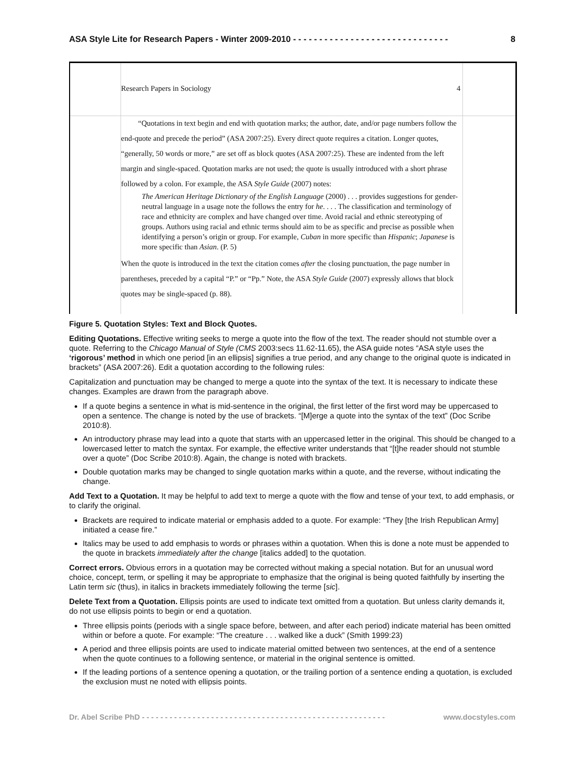ASA Style Lite for Research Papers - Winter 2009-2010 - - - - - - - - - - - - - - - - - - - - - - - - - - - - - - 8
Research Papers in Sociology 4
“Quotations in text begin and end with quotation marks; the author, date, and/or page numbers follow the end-quote and precede the period” (ASA 2007:25). Every direct quote requires a citation. Longer quotes, “generally, 50 words or more,” are set off as block quotes (ASA 2007:25). These are indented from the left margin and single-spaced. Quotation marks are not used; the quote is usually introduced with a short phrase followed by a colon. For example, the ASA Style Guide (2007) notes:
The American Heritage Dictionary of the English Language (2000) . . . provides suggestions for gender-neutral language in a usage note the follows the entry for he. . . . The classification and terminology of race and ethnicity are complex and have changed over time. Avoid racial and ethnic stereotyping of groups. Authors using racial and ethnic terms should aim to be as specific and precise as possible when identifying a person’s origin or group. For example, Cuban in more specific than Hispanic; Japanese is more specific than Asian. (P. 5)
When the quote is introduced in the text the citation comes after the closing punctuation, the page number in parentheses, preceded by a capital “P.” or “Pp.” Note, the ASA Style Guide (2007) expressly allows that block quotes may be single-spaced (p. 88).
Figure 5. Quotation Styles: Text and Block Quotes.
Editing Quotations. Effective writing seeks to merge a quote into the flow of the text. The reader should not stumble over a quote. Referring to the Chicago Manual of Style (CMS 2003:secs 11.62-11.65), the ASA guide notes “ASA style uses the ‘rigorous’ method in which one period [in an ellipsis] signifies a true period, and any change to the original quote is indicated in brackets” (ASA 2007:26). Edit a quotation according to the following rules:
Capitalization and punctuation may be changed to merge a quote into the syntax of the text. It is necessary to indicate these changes. Examples are drawn from the paragraph above.
If a quote begins a sentence in what is mid-sentence in the original, the first letter of the first word may be uppercased to open a sentence. The change is noted by the use of brackets. “[M]erge a quote into the syntax of the text” (Doc Scribe 2010:8).
An introductory phrase may lead into a quote that starts with an uppercased letter in the original. This should be changed to a lowercased letter to match the syntax. For example, the effective writer understands that “[t]he reader should not stumble over a quote” (Doc Scribe 2010:8). Again, the change is noted with brackets.
Double quotation marks may be changed to single quotation marks within a quote, and the reverse, without indicating the change.
Add Text to a Quotation. It may be helpful to add text to merge a quote with the flow and tense of your text, to add emphasis, or to clarify the original.
Brackets are required to indicate material or emphasis added to a quote. For example: “They [the Irish Republican Army] initiated a cease fire.”
Italics may be used to add emphasis to words or phrases within a quotation. When this is done a note must be appended to the quote in brackets immediately after the change [italics added] to the quotation.
Correct errors. Obvious errors in a quotation may be corrected without making a special notation. But for an unusual word choice, concept, term, or spelling it may be appropriate to emphasize that the original is being quoted faithfully by inserting the Latin term sic (thus), in italics in brackets immediately following the terme [sic].
Delete Text from a Quotation. Ellipsis points are used to indicate text omitted from a quotation. But unless clarity demands it, do not use ellipsis points to begin or end a quotation.
Three ellipsis points (periods with a single space before, between, and after each period) indicate material has been omitted within or before a quote. For example: “The creature . . . walked like a duck” (Smith 1999:23)
A period and three ellipsis points are used to indicate material omitted between two sentences, at the end of a sentence when the quote continues to a following sentence, or material in the original sentence is omitted.
If the leading portions of a sentence opening a quotation, or the trailing portion of a sentence ending a quotation, is excluded the exclusion must ne noted with ellipsis points.
Dr. Abel Scribe PhD - - - - - - - - - - - - - - - - - - - - - - - - - - - - - - - - - - - - - - - - - - - - - - - - - - - - - www.docstyles.com